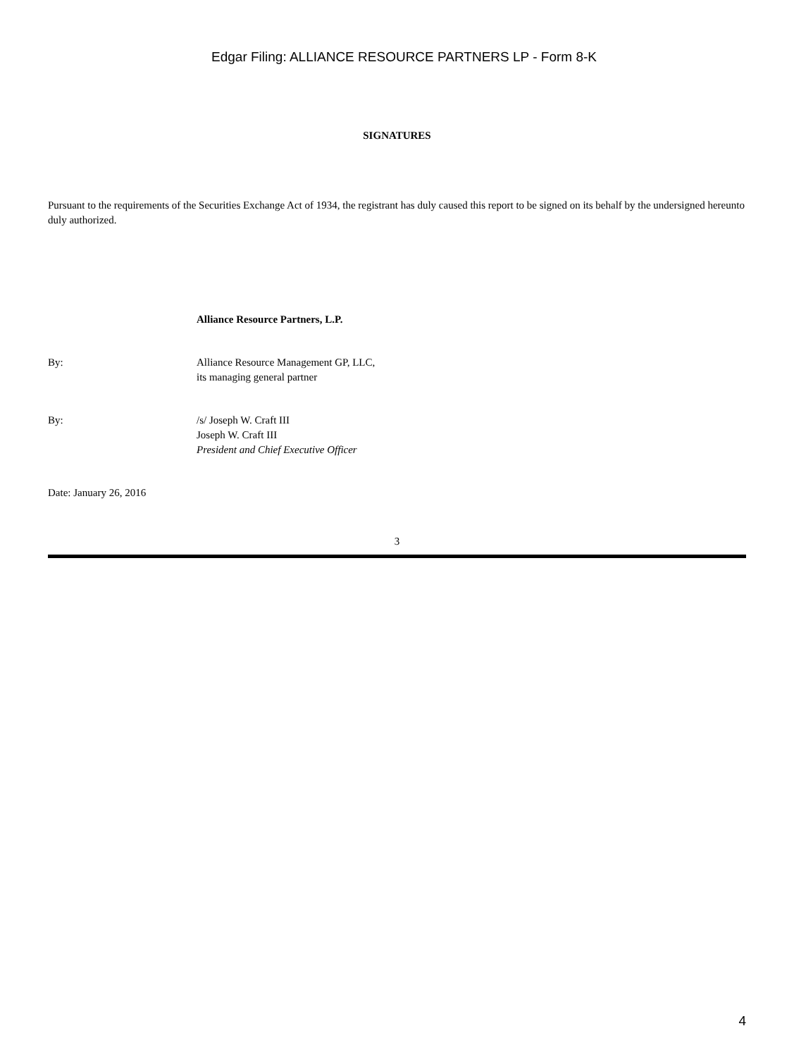Edgar Filing: ALLIANCE RESOURCE PARTNERS LP - Form 8-K
SIGNATURES
Pursuant to the requirements of the Securities Exchange Act of 1934, the registrant has duly caused this report to be signed on its behalf by the undersigned hereunto duly authorized.
Alliance Resource Partners, L.P.
By: Alliance Resource Management GP, LLC,
its managing general partner
By: /s/ Joseph W. Craft III
Joseph W. Craft III
President and Chief Executive Officer
Date: January 26, 2016
3
4